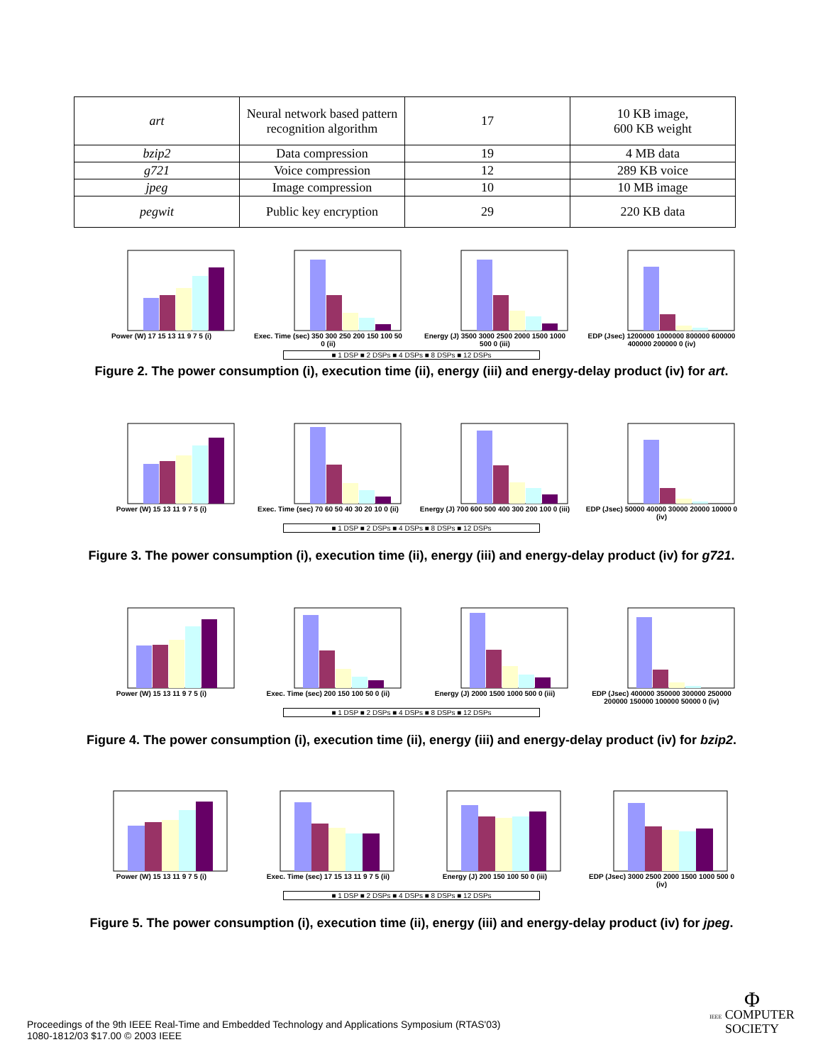| art | Neural network based pattern recognition algorithm | 17 | 10 KB image, 600 KB weight |
| bzip2 | Data compression | 19 | 4 MB data |
| g721 | Voice compression | 12 | 289 KB voice |
| jpeg | Image compression | 10 | 10 MB image |
| pegwit | Public key encryption | 29 | 220 KB data |
Power (W) 17 15 13 11 9 7 5 (i) Exec. Time (sec) 350 300 250 200 150 100 50 0 (ii)
Energy (J) 3500 3000 2500 2000 1500 1000 500 0 (iii)
EDP (Jsec) 1200000 1000000 800000 600000 400000 200000 0 (iv)
■ 1 DSP ■ 2 DSPs ■ 4 DSPs ■ 8 DSPs ■ 12 DSPs
Figure 2. The power consumption (i), execution time (ii), energy (iii) and energy-delay product (iv) for art.
Power (W) 15 13 11 9 7 5 (i) Exec. Time (sec) 70 60 50 40 30 20 10 0 (ii)
Energy (J) 700 600 500 400 300 200 100 0 (iii)
EDP (Jsec) 50000 40000 30000 20000 10000 0 (iv)
■ 1 DSP ■ 2 DSPs ■ 4 DSPs ■ 8 DSPs ■ 12 DSPs
Figure 3. The power consumption (i), execution time (ii), energy (iii) and energy-delay product (iv) for g721.
Power (W) 15 13 11 9 7 5 (i) Exec. Time (sec) 200 150 100 50 0 (ii)
Energy (J) 2000 1500 1000 500 0 (iii)
EDP (Jsec) 400000 350000 300000 250000 200000 150000 100000 50000 0 (iv)
■ 1 DSP ■ 2 DSPs ■ 4 DSPs ■ 8 DSPs ■ 12 DSPs
Figure 4. The power consumption (i), execution time (ii), energy (iii) and energy-delay product (iv) for bzip2.
Power (W) 15 13 11 9 7 5 (i) Exec. Time (sec) 17 15 13 11 9 7 5 (ii)
Energy (J) 200 150 100 50 0 (iii) EDP (Jsec) 3000 2500 2000 1500 1000 500 0 (iv)
■ 1 DSP ■ 2 DSPs ■ 4 DSPs ■ 8 DSPs ■ 12 DSPs
Figure 5. The power consumption (i), execution time (ii), energy (iii) and energy-delay product (iv) for jpeg.
Proceedings of the 9th IEEE Real-Time and Embedded Technology and Applications Symposium (RTAS'03)
1080-1812/03 $17.00 © 2003 IEEE
Φ
IEEE COMPUTER
SOCIETY